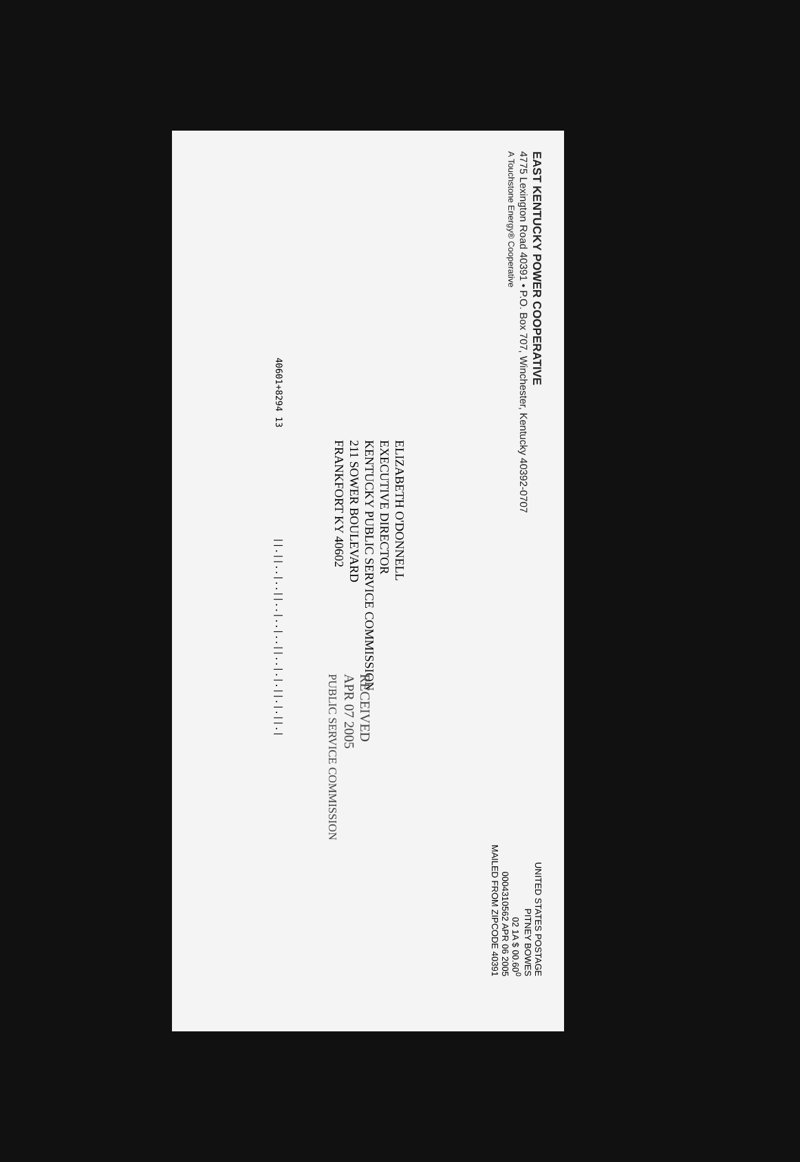EAST KENTUCKY POWER COOPERATIVE
4775 Lexington Road 40391 • P.O. Box 707, Winchester, Kentucky 40392-0707
A Touchstone Energy® Cooperative
UNITED STATES POSTAGE
PITNEY BOWES
02 1A $ 00.60<sup>0</sup>
0004310562 APR 06 2005
MAILED FROM ZIPCODE 40391
ELIZABETH O'DONNELL
EXECUTIVE DIRECTOR
KENTUCKY PUBLIC SERVICE COMMISSION
211 SOWER BOULEVARD
FRANKFORT KY 40602
RECEIVED
APR 07 2005
PUBLIC SERVICE COMMISSION
40601+8294 13 ||.||..|..||..|..|..||..|.|.||.|.||.|